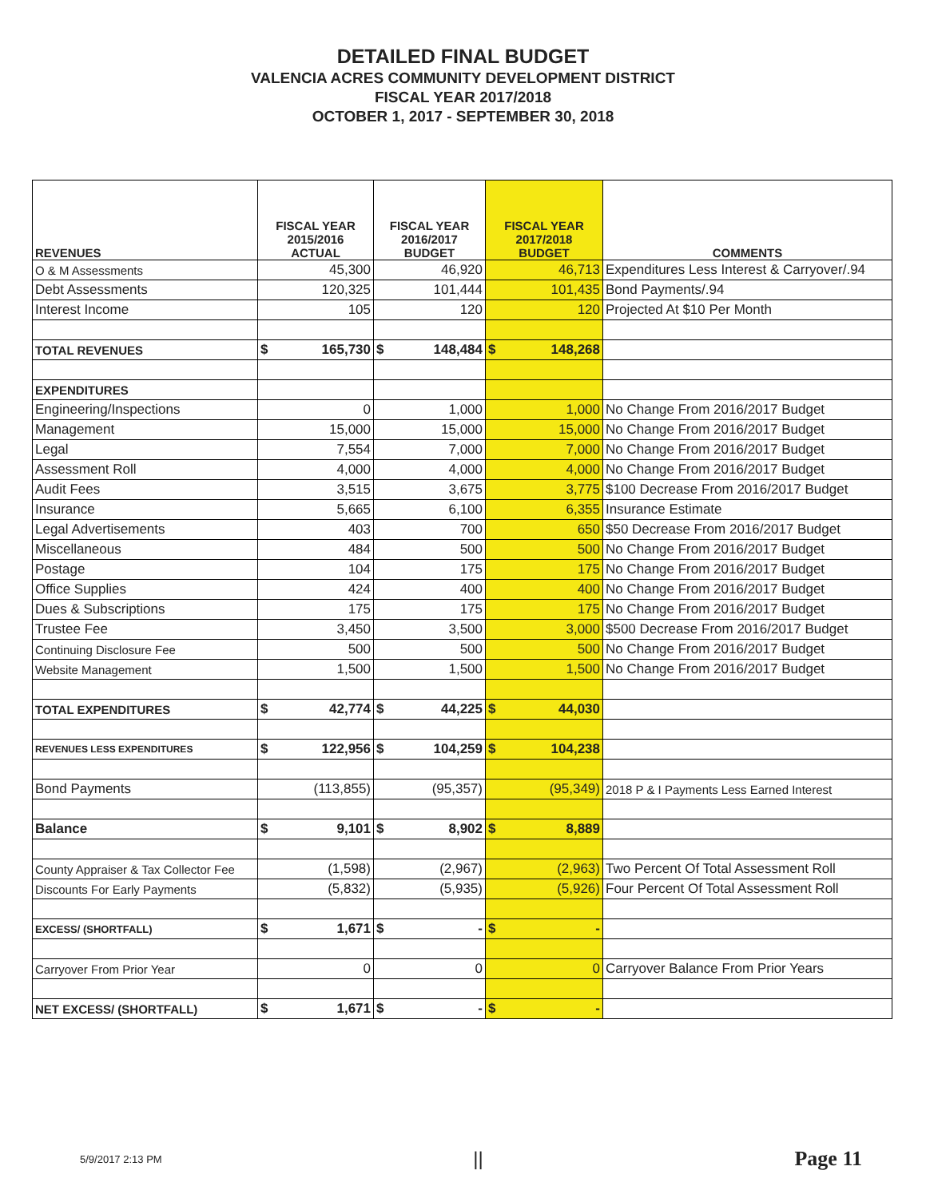DETAILED FINAL BUDGET
VALENCIA ACRES COMMUNITY DEVELOPMENT DISTRICT
FISCAL YEAR 2017/2018
OCTOBER 1, 2017 - SEPTEMBER 30, 2018
| REVENUES | FISCAL YEAR 2015/2016 ACTUAL | FISCAL YEAR 2016/2017 BUDGET | FISCAL YEAR 2017/2018 BUDGET | COMMENTS |
| --- | --- | --- | --- | --- |
| O & M Assessments | 45,300 | 46,920 | 46,713 | Expenditures Less Interest & Carryover/.94 |
| Debt Assessments | 120,325 | 101,444 | 101,435 | Bond Payments/.94 |
| Interest Income | 105 | 120 | 120 | Projected At $10 Per Month |
| TOTAL REVENUES | $ 165,730 | $ 148,484 | $ 148,268 | |
| EXPENDITURES | | | | |
| Engineering/Inspections | 0 | 1,000 | 1,000 | No Change From 2016/2017 Budget |
| Management | 15,000 | 15,000 | 15,000 | No Change From 2016/2017 Budget |
| Legal | 7,554 | 7,000 | 7,000 | No Change From 2016/2017 Budget |
| Assessment Roll | 4,000 | 4,000 | 4,000 | No Change From 2016/2017 Budget |
| Audit Fees | 3,515 | 3,675 | 3,775 | $100 Decrease From 2016/2017 Budget |
| Insurance | 5,665 | 6,100 | 6,355 | Insurance Estimate |
| Legal Advertisements | 403 | 700 | 650 | $50 Decrease From 2016/2017 Budget |
| Miscellaneous | 484 | 500 | 500 | No Change From 2016/2017 Budget |
| Postage | 104 | 175 | 175 | No Change From 2016/2017 Budget |
| Office Supplies | 424 | 400 | 400 | No Change From 2016/2017 Budget |
| Dues & Subscriptions | 175 | 175 | 175 | No Change From 2016/2017 Budget |
| Trustee Fee | 3,450 | 3,500 | 3,000 | $500 Decrease From 2016/2017 Budget |
| Continuing Disclosure Fee | 500 | 500 | 500 | No Change From 2016/2017 Budget |
| Website Management | 1,500 | 1,500 | 1,500 | No Change From 2016/2017 Budget |
| TOTAL EXPENDITURES | $ 42,774 | $ 44,225 | $ 44,030 | |
| REVENUES LESS EXPENDITURES | $ 122,956 | $ 104,259 | $ 104,238 | |
| Bond Payments | (113,855) | (95,357) | (95,349) | 2018 P & I Payments Less Earned Interest |
| Balance | $ 9,101 | $ 8,902 | $ 8,889 | |
| County Appraiser & Tax Collector Fee | (1,598) | (2,967) | (2,963) | Two Percent Of Total Assessment Roll |
| Discounts For Early Payments | (5,832) | (5,935) | (5,926) | Four Percent Of Total Assessment Roll |
| EXCESS/ (SHORTFALL) | $ 1,671 | $ - | $ - | |
| Carryover From Prior Year | 0 | 0 | 0 | Carryover Balance From Prior Years |
| NET EXCESS/ (SHORTFALL) | $ 1,671 | $ - | $ - | |
5/9/2017 2:13 PM || Page 11